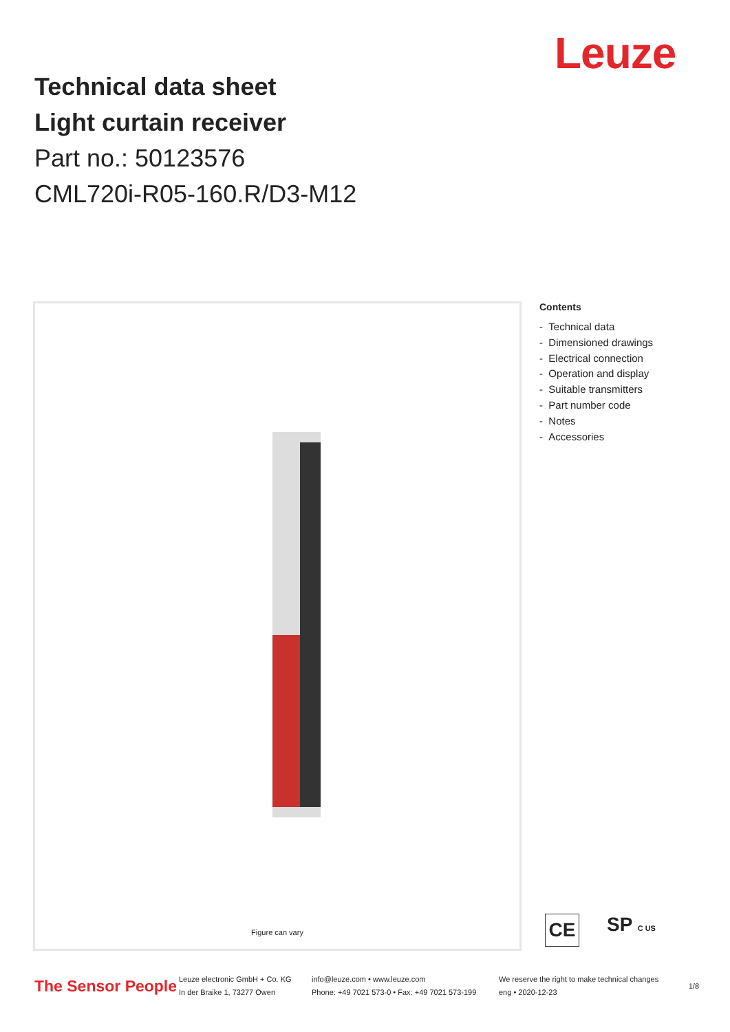Leuze
Technical data sheet
Light curtain receiver
Part no.: 50123576
CML720i-R05-160.R/D3-M12
Figure can vary
Contents
- Technical data
- Dimensioned drawings
- Electrical connection
- Operation and display
- Suitable transmitters
- Part number code
- Notes
- Accessories
CE
SP C US
The Sensor People
Leuze electronic GmbH + Co. KG
In der Braike 1, 73277 Owen
info@leuze.com • www.leuze.com
Phone: +49 7021 573-0 • Fax: +49 7021 573-199
We reserve the right to make technical changes
eng • 2020-12-23
1/8